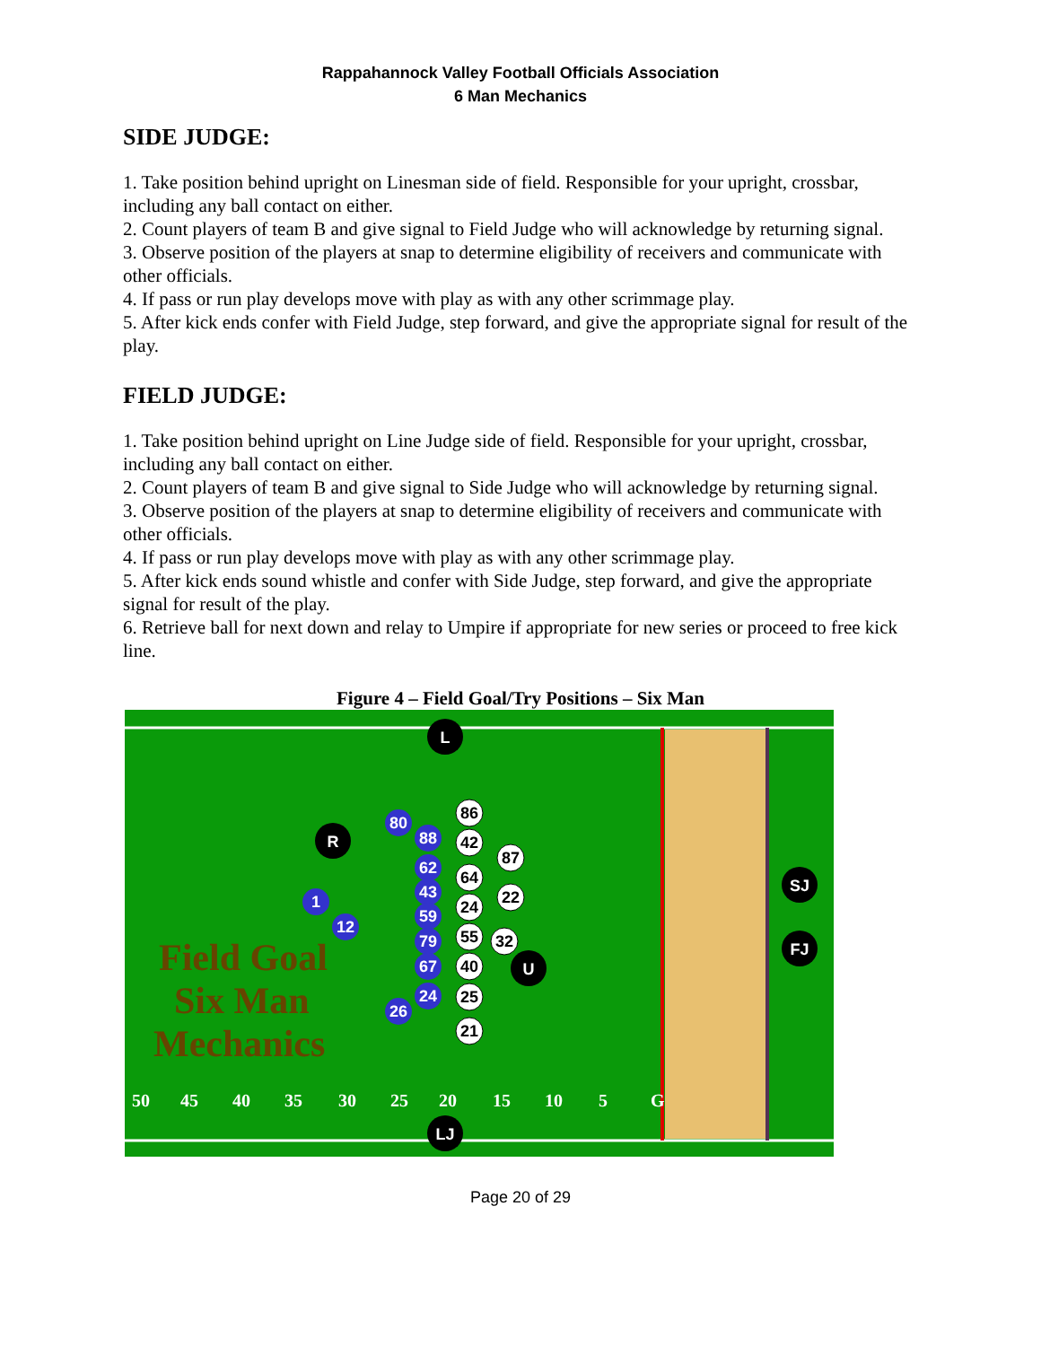Rappahannock Valley Football Officials Association
6 Man Mechanics
SIDE JUDGE:
1. Take position behind upright on Linesman side of field. Responsible for your upright, crossbar, including any ball contact on either.
2. Count players of team B and give signal to Field Judge who will acknowledge by returning signal.
3. Observe position of the players at snap to determine eligibility of receivers and communicate with other officials.
4. If pass or run play develops move with play as with any other scrimmage play.
5. After kick ends confer with Field Judge, step forward, and give the appropriate signal for result of the play.
FIELD JUDGE:
1. Take position behind upright on Line Judge side of field. Responsible for your upright, crossbar, including any ball contact on either.
2. Count players of team B and give signal to Side Judge who will acknowledge by returning signal.
3. Observe position of the players at snap to determine eligibility of receivers and communicate with other officials.
4. If pass or run play develops move with play as with any other scrimmage play.
5. After kick ends sound whistle and confer with Side Judge, step forward, and give the appropriate signal for result of the play.
6. Retrieve ball for next down and relay to Umpire if appropriate for new series or proceed to free kick line.
Figure 4 – Field Goal/Try Positions – Six Man
50
45
40
35
30
25
20
15
10
5
G
Field Goal
Six Man
Mechanics
L
LJ
R
U
SJ
FJ
80
88
62
43
59
79
67
24
26
1
12
86
42
64
24
55
40
25
21
87
22
32
Page 20 of 29